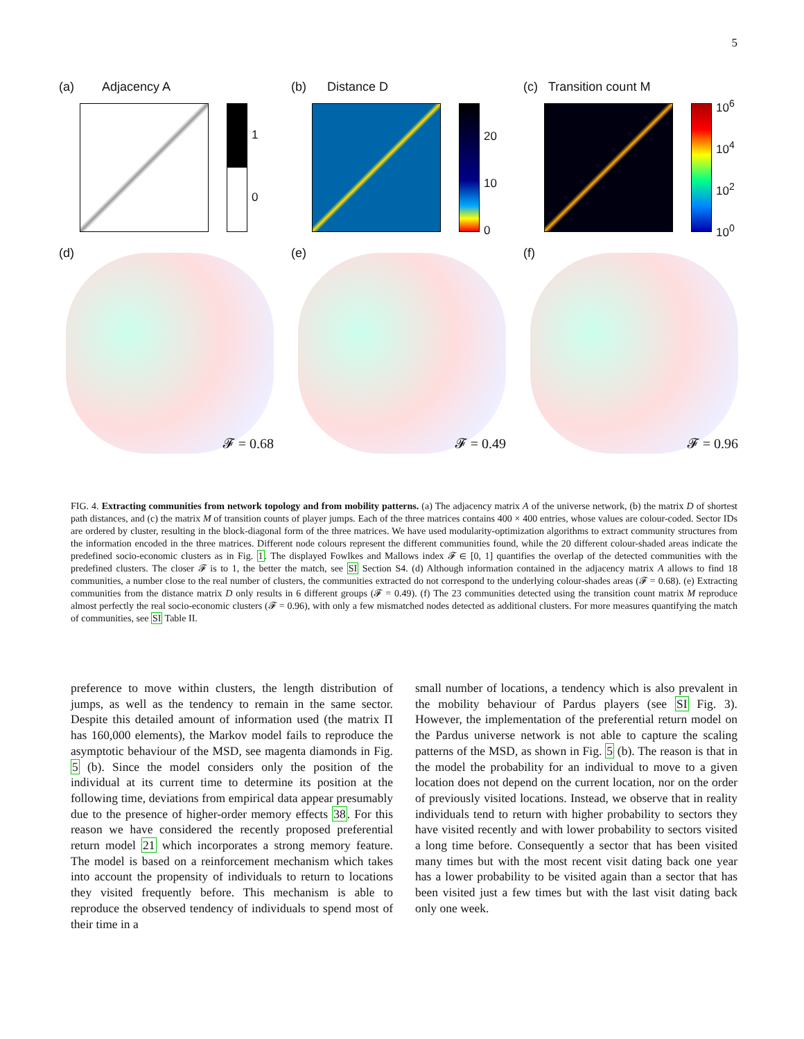5
(a) Adjacency A
1
0
(b) Distance D
20
10
0
(c) Transition count M
10<sup>6</sup>
10<sup>4</sup>
10<sup>2</sup>
10<sup>0</sup>
(d)
𝓕 = 0.68
(e)
𝓕 = 0.49
(f)
𝓕 = 0.96
FIG. 4. Extracting communities from network topology and from mobility patterns. (a) The adjacency matrix A of the universe network, (b) the matrix D of shortest path distances, and (c) the matrix M of transition counts of player jumps. Each of the three matrices contains 400 × 400 entries, whose values are colour-coded. Sector IDs are ordered by cluster, resulting in the block-diagonal form of the three matrices. We have used modularity-optimization algorithms to extract community structures from the information encoded in the three matrices. Different node colours represent the different communities found, while the 20 different colour-shaded areas indicate the predefined socio-economic clusters as in Fig. 1. The displayed Fowlkes and Mallows index 𝓕 ∈ [0, 1] quantifies the overlap of the detected communities with the predefined clusters. The closer 𝓕 is to 1, the better the match, see SI Section S4. (d) Although information contained in the adjacency matrix A allows to find 18 communities, a number close to the real number of clusters, the communities extracted do not correspond to the underlying colour-shades areas (𝓕 = 0.68). (e) Extracting communities from the distance matrix D only results in 6 different groups (𝓕 = 0.49). (f) The 23 communities detected using the transition count matrix M reproduce almost perfectly the real socio-economic clusters (𝓕 = 0.96), with only a few mismatched nodes detected as additional clusters. For more measures quantifying the match of communities, see SI Table II.
preference to move within clusters, the length distribution of jumps, as well as the tendency to remain in the same sector. Despite this detailed amount of information used (the matrix Π has 160,000 elements), the Markov model fails to reproduce the asymptotic behaviour of the MSD, see magenta diamonds in Fig. 5 (b). Since the model considers only the position of the individual at its current time to determine its position at the following time, deviations from empirical data appear presumably due to the presence of higher-order memory effects 38. For this reason we have considered the recently proposed preferential return model 21 which incorporates a strong memory feature. The model is based on a reinforcement mechanism which takes into account the propensity of individuals to return to locations they visited frequently before. This mechanism is able to reproduce the observed tendency of individuals to spend most of their time in a
small number of locations, a tendency which is also prevalent in the mobility behaviour of Pardus players (see SI Fig. 3). However, the implementation of the preferential return model on the Pardus universe network is not able to capture the scaling patterns of the MSD, as shown in Fig. 5 (b). The reason is that in the model the probability for an individual to move to a given location does not depend on the current location, nor on the order of previously visited locations. Instead, we observe that in reality individuals tend to return with higher probability to sectors they have visited recently and with lower probability to sectors visited a long time before. Consequently a sector that has been visited many times but with the most recent visit dating back one year has a lower probability to be visited again than a sector that has been visited just a few times but with the last visit dating back only one week.